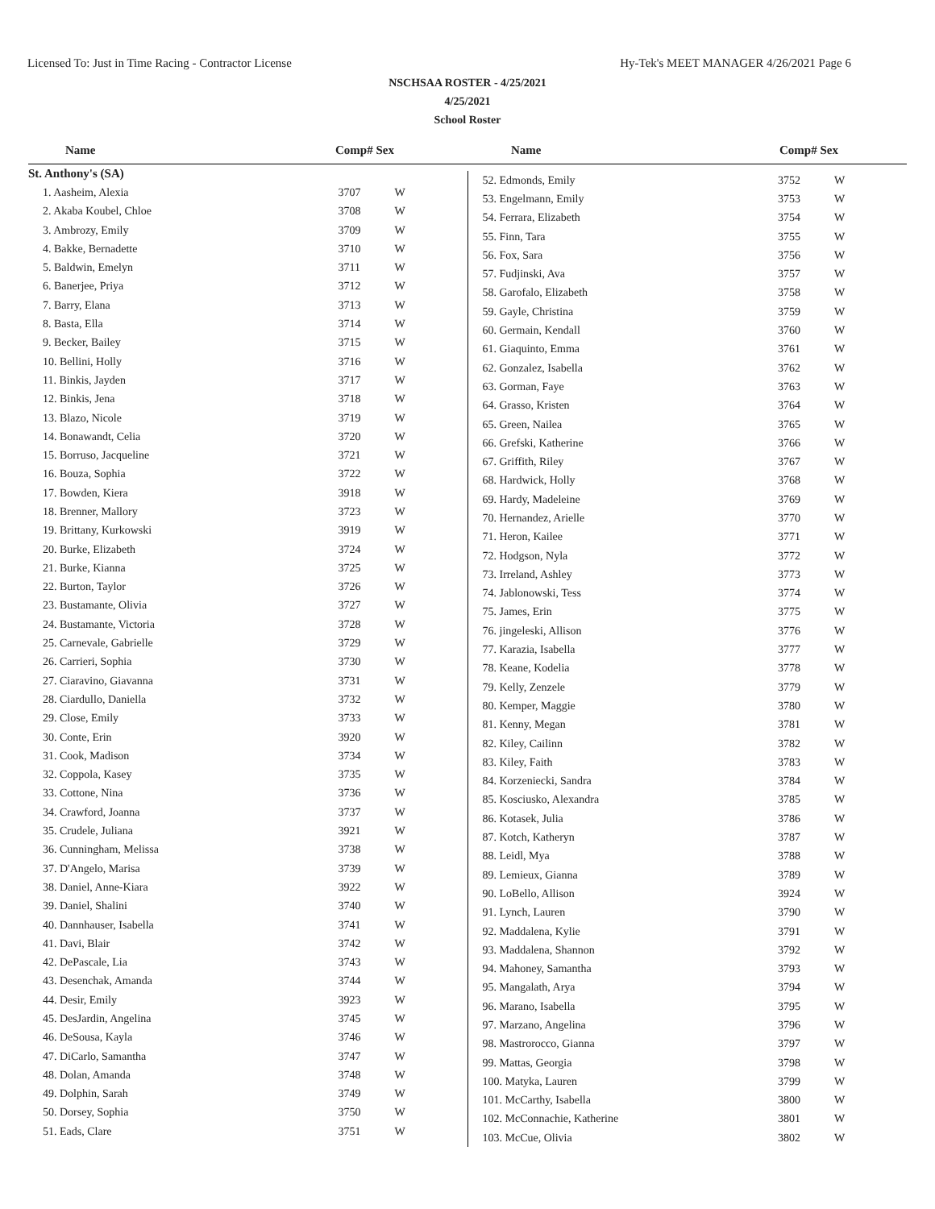Licensed To: Just in Time Racing - Contractor License Hy-Tek's MEET MANAGER 4/26/2021 Page 6
NSCHSAA ROSTER - 4/25/2021
4/25/2021
School Roster
Name Comp# Sex Name Comp# Sex
| St. Anthony's (SA) | | |
| 1. Aasheim, Alexia | 3707 | W |
| 2. Akaba Koubel, Chloe | 3708 | W |
| 3. Ambrozy, Emily | 3709 | W |
| 4. Bakke, Bernadette | 3710 | W |
| 5. Baldwin, Emelyn | 3711 | W |
| 6. Banerjee, Priya | 3712 | W |
| 7. Barry, Elana | 3713 | W |
| 8. Basta, Ella | 3714 | W |
| 9. Becker, Bailey | 3715 | W |
| 10. Bellini, Holly | 3716 | W |
| 11. Binkis, Jayden | 3717 | W |
| 12. Binkis, Jena | 3718 | W |
| 13. Blazo, Nicole | 3719 | W |
| 14. Bonawandt, Celia | 3720 | W |
| 15. Borruso, Jacqueline | 3721 | W |
| 16. Bouza, Sophia | 3722 | W |
| 17. Bowden, Kiera | 3918 | W |
| 18. Brenner, Mallory | 3723 | W |
| 19. Brittany, Kurkowski | 3919 | W |
| 20. Burke, Elizabeth | 3724 | W |
| 21. Burke, Kianna | 3725 | W |
| 22. Burton, Taylor | 3726 | W |
| 23. Bustamante, Olivia | 3727 | W |
| 24. Bustamante, Victoria | 3728 | W |
| 25. Carnevale, Gabrielle | 3729 | W |
| 26. Carrieri, Sophia | 3730 | W |
| 27. Ciaravino, Giavanna | 3731 | W |
| 28. Ciardullo, Daniella | 3732 | W |
| 29. Close, Emily | 3733 | W |
| 30. Conte, Erin | 3920 | W |
| 31. Cook, Madison | 3734 | W |
| 32. Coppola, Kasey | 3735 | W |
| 33. Cottone, Nina | 3736 | W |
| 34. Crawford, Joanna | 3737 | W |
| 35. Crudele, Juliana | 3921 | W |
| 36. Cunningham, Melissa | 3738 | W |
| 37. D'Angelo, Marisa | 3739 | W |
| 38. Daniel, Anne-Kiara | 3922 | W |
| 39. Daniel, Shalini | 3740 | W |
| 40. Dannhauser, Isabella | 3741 | W |
| 41. Davi, Blair | 3742 | W |
| 42. DePascale, Lia | 3743 | W |
| 43. Desenchak, Amanda | 3744 | W |
| 44. Desir, Emily | 3923 | W |
| 45. DesJardin, Angelina | 3745 | W |
| 46. DeSousa, Kayla | 3746 | W |
| 47. DiCarlo, Samantha | 3747 | W |
| 48. Dolan, Amanda | 3748 | W |
| 49. Dolphin, Sarah | 3749 | W |
| 50. Dorsey, Sophia | 3750 | W |
| 51. Eads, Clare | 3751 | W |
| 52. Edmonds, Emily | 3752 | W |
| 53. Engelmann, Emily | 3753 | W |
| 54. Ferrara, Elizabeth | 3754 | W |
| 55. Finn, Tara | 3755 | W |
| 56. Fox, Sara | 3756 | W |
| 57. Fudjinski, Ava | 3757 | W |
| 58. Garofalo, Elizabeth | 3758 | W |
| 59. Gayle, Christina | 3759 | W |
| 60. Germain, Kendall | 3760 | W |
| 61. Giaquinto, Emma | 3761 | W |
| 62. Gonzalez, Isabella | 3762 | W |
| 63. Gorman, Faye | 3763 | W |
| 64. Grasso, Kristen | 3764 | W |
| 65. Green, Nailea | 3765 | W |
| 66. Grefski, Katherine | 3766 | W |
| 67. Griffith, Riley | 3767 | W |
| 68. Hardwick, Holly | 3768 | W |
| 69. Hardy, Madeleine | 3769 | W |
| 70. Hernandez, Arielle | 3770 | W |
| 71. Heron, Kailee | 3771 | W |
| 72. Hodgson, Nyla | 3772 | W |
| 73. Irreland, Ashley | 3773 | W |
| 74. Jablonowski, Tess | 3774 | W |
| 75. James, Erin | 3775 | W |
| 76. jingeleski, Allison | 3776 | W |
| 77. Karazia, Isabella | 3777 | W |
| 78. Keane, Kodelia | 3778 | W |
| 79. Kelly, Zenzele | 3779 | W |
| 80. Kemper, Maggie | 3780 | W |
| 81. Kenny, Megan | 3781 | W |
| 82. Kiley, Cailinn | 3782 | W |
| 83. Kiley, Faith | 3783 | W |
| 84. Korzeniecki, Sandra | 3784 | W |
| 85. Kosciusko, Alexandra | 3785 | W |
| 86. Kotasek, Julia | 3786 | W |
| 87. Kotch, Katheryn | 3787 | W |
| 88. Leidl, Mya | 3788 | W |
| 89. Lemieux, Gianna | 3789 | W |
| 90. LoBello, Allison | 3924 | W |
| 91. Lynch, Lauren | 3790 | W |
| 92. Maddalena, Kylie | 3791 | W |
| 93. Maddalena, Shannon | 3792 | W |
| 94. Mahoney, Samantha | 3793 | W |
| 95. Mangalath, Arya | 3794 | W |
| 96. Marano, Isabella | 3795 | W |
| 97. Marzano, Angelina | 3796 | W |
| 98. Mastrorocco, Gianna | 3797 | W |
| 99. Mattas, Georgia | 3798 | W |
| 100. Matyka, Lauren | 3799 | W |
| 101. McCarthy, Isabella | 3800 | W |
| 102. McConnachie, Katherine | 3801 | W |
| 103. McCue, Olivia | 3802 | W |